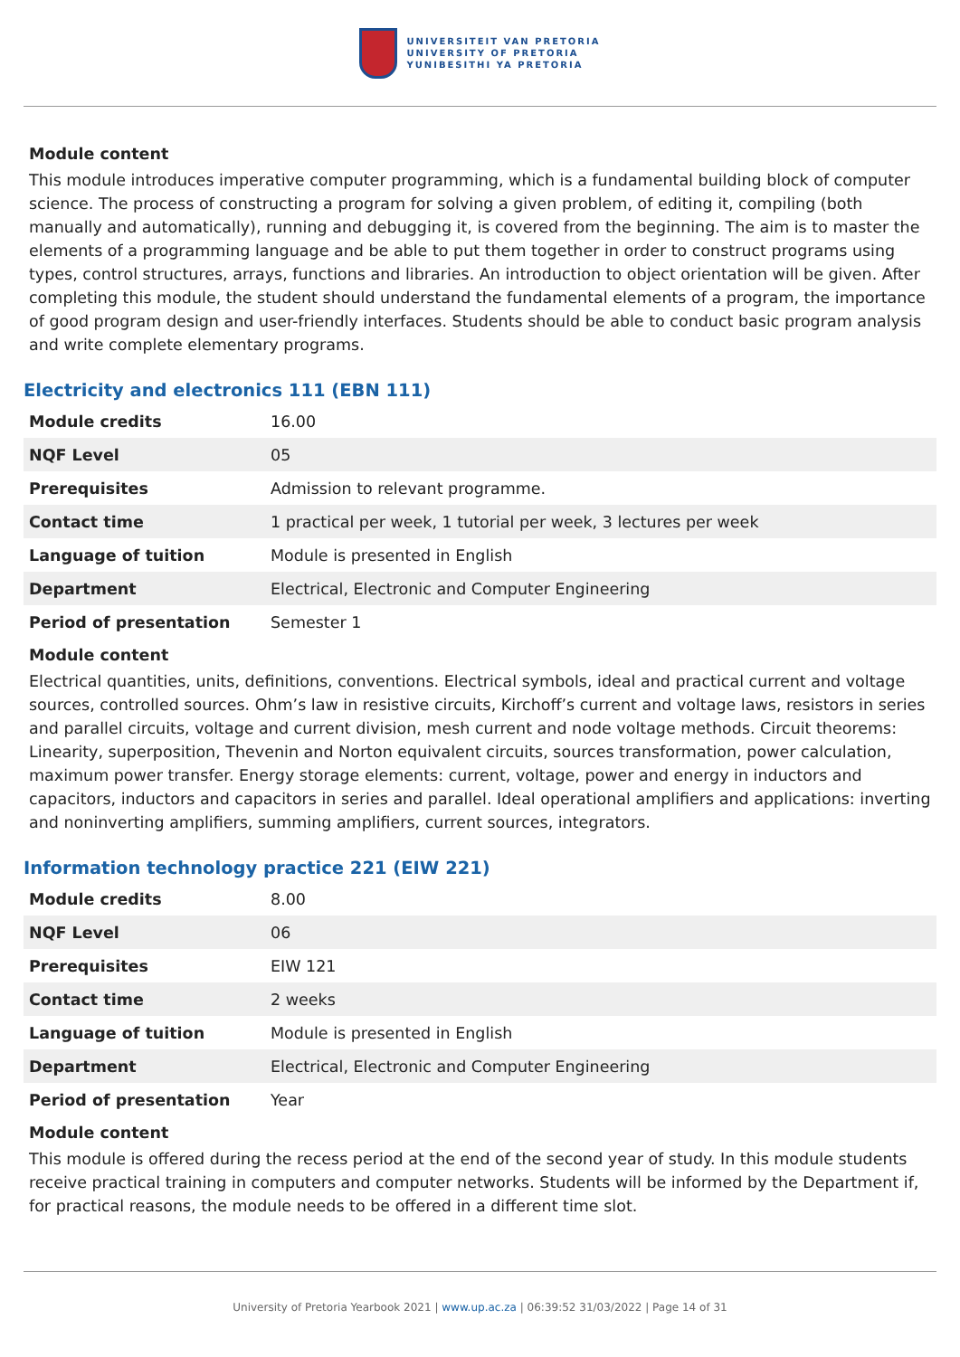UNIVERSITEIT VAN PRETORIA
UNIVERSITY OF PRETORIA
YUNIBESITHI YA PRETORIA
Module content
This module introduces imperative computer programming, which is a fundamental building block of computer science. The process of constructing a program for solving a given problem, of editing it, compiling (both manually and automatically), running and debugging it, is covered from the beginning. The aim is to master the elements of a programming language and be able to put them together in order to construct programs using types, control structures, arrays, functions and libraries. An introduction to object orientation will be given. After completing this module, the student should understand the fundamental elements of a program, the importance of good program design and user-friendly interfaces. Students should be able to conduct basic program analysis and write complete elementary programs.
Electricity and electronics 111 (EBN 111)
| Module credits | 16.00 |
| NQF Level | 05 |
| Prerequisites | Admission to relevant programme. |
| Contact time | 1 practical per week, 1 tutorial per week, 3 lectures per week |
| Language of tuition | Module is presented in English |
| Department | Electrical, Electronic and Computer Engineering |
| Period of presentation | Semester 1 |
Module content
Electrical quantities, units, definitions, conventions. Electrical symbols, ideal and practical current and voltage sources, controlled sources. Ohm’s law in resistive circuits, Kirchoff’s current and voltage laws, resistors in series and parallel circuits, voltage and current division, mesh current and node voltage methods. Circuit theorems: Linearity, superposition, Thevenin and Norton equivalent circuits, sources transformation, power calculation, maximum power transfer. Energy storage elements: current, voltage, power and energy in inductors and capacitors, inductors and capacitors in series and parallel. Ideal operational amplifiers and applications: inverting and noninverting amplifiers, summing amplifiers, current sources, integrators.
Information technology practice 221 (EIW 221)
| Module credits | 8.00 |
| NQF Level | 06 |
| Prerequisites | EIW 121 |
| Contact time | 2 weeks |
| Language of tuition | Module is presented in English |
| Department | Electrical, Electronic and Computer Engineering |
| Period of presentation | Year |
Module content
This module is offered during the recess period at the end of the second year of study. In this module students receive practical training in computers and computer networks. Students will be informed by the Department if, for practical reasons, the module needs to be offered in a different time slot.
University of Pretoria Yearbook 2021 | www.up.ac.za | 06:39:52 31/03/2022 | Page 14 of 31